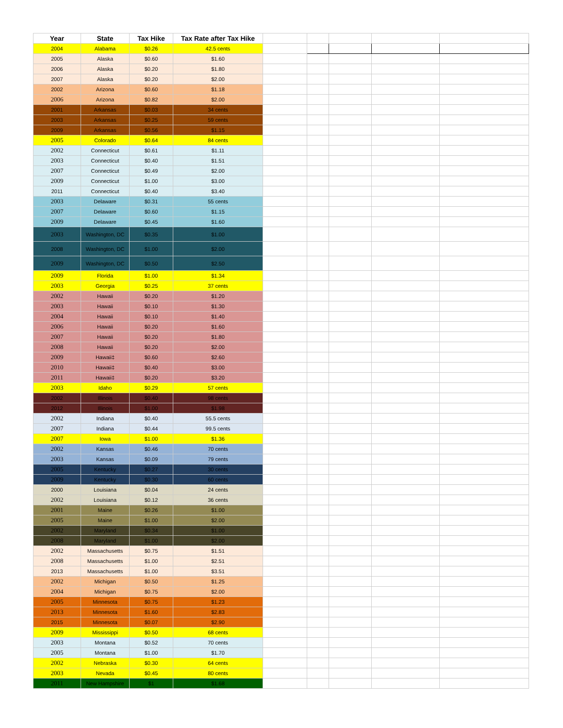| Year | State | Tax Hike | Tax Rate after Tax Hike | | | | | |
| 2004 | Alabama | $0.26 | 42.5 cents | | | | | |
| 2005 | Alaska | $0.60 | $1.60 | | | | | |
| 2006 | Alaska | $0.20 | $1.80 | | | | | |
| 2007 | Alaska | $0.20 | $2.00 | | | | | |
| 2002 | Arizona | $0.60 | $1.18 | | | | | |
| 2006 | Arizona | $0.82 | $2.00 | | | | | |
| 2001 | Arkansas | $0.03 | 34 cents | | | | | |
| 2003 | Arkansas | $0.25 | 59 cents | | | | | |
| 2009 | Arkansas | $0.56 | $1.15 | | | | | |
| 2005 | Colorado | $0.64 | 84 cents | | | | | |
| 2002 | Connecticut | $0.61 | $1.11 | | | | | |
| 2003 | Connecticut | $0.40 | $1.51 | | | | | |
| 2007 | Connecticut | $0.49 | $2.00 | | | | | |
| 2009 | Connecticut | $1.00 | $3.00 | | | | | |
| 2011 | Connecticut | $0.40 | $3.40 | | | | | |
| 2003 | Delaware | $0.31 | 55 cents | | | | | |
| 2007 | Delaware | $0.60 | $1.15 | | | | | |
| 2009 | Delaware | $0.45 | $1.60 | | | | | |
| 2003 | Washington, DC | $0.35 | $1.00 | | | | | |
| 2008 | Washington, DC | $1.00 | $2.00 | | | | | |
| 2009 | Washington, DC | $0.50 | $2.50 | | | | | |
| 2009 | Florida | $1.00 | $1.34 | | | | | |
| 2003 | Georgia | $0.25 | 37 cents | | | | | |
| 2002 | Hawaii | $0.20 | $1.20 | | | | | |
| 2003 | Hawaii | $0.10 | $1.30 | | | | | |
| 2004 | Hawaii | $0.10 | $1.40 | | | | | |
| 2006 | Hawaii | $0.20 | $1.60 | | | | | |
| 2007 | Hawaii | $0.20 | $1.80 | | | | | |
| 2008 | Hawaii | $0.20 | $2.00 | | | | | |
| 2009 | Hawaii‡ | $0.60 | $2.60 | | | | | |
| 2010 | Hawaii‡ | $0.40 | $3.00 | | | | | |
| 2011 | Hawaii‡ | $0.20 | $3.20 | | | | | |
| 2003 | Idaho | $0.29 | 57 cents | | | | | |
| 2002 | Illinois | $0.40 | 98 cents | | | | | |
| 2012 | Illinois | $1.00 | $1.98 | | | | | |
| 2002 | Indiana | $0.40 | 55.5 cents | | | | | |
| 2007 | Indiana | $0.44 | 99.5 cents | | | | | |
| 2007 | Iowa | $1.00 | $1.36 | | | | | |
| 2002 | Kansas | $0.46 | 70 cents | | | | | |
| 2003 | Kansas | $0.09 | 79 cents | | | | | |
| 2005 | Kentucky | $0.27 | 30 cents | | | | | |
| 2009 | Kentucky | $0.30 | 60 cents | | | | | |
| 2000 | Louisiana | $0.04 | 24 cents | | | | | |
| 2002 | Louisiana | $0.12 | 36 cents | | | | | |
| 2001 | Maine | $0.26 | $1.00 | | | | | |
| 2005 | Maine | $1.00 | $2.00 | | | | | |
| 2002 | Maryland | $0.34 | $1.00 | | | | | |
| 2008 | Maryland | $1.00 | $2.00 | | | | | |
| 2002 | Massachusetts | $0.75 | $1.51 | | | | | |
| 2008 | Massachusetts | $1.00 | $2.51 | | | | | |
| 2013 | Massachusetts | $1.00 | $3.51 | | | | | |
| 2002 | Michigan | $0.50 | $1.25 | | | | | |
| 2004 | Michigan | $0.75 | $2.00 | | | | | |
| 2005 | Minnesota | $0.75 | $1.23 | | | | | |
| 2013 | Minnesota | $1.60 | $2.83 | | | | | |
| 2015 | Minnesota | $0.07 | $2.90 | | | | | |
| 2009 | Mississippi | $0.50 | 68 cents | | | | | |
| 2003 | Montana | $0.52 | 70 cents | | | | | |
| 2005 | Montana | $1.00 | $1.70 | | | | | |
| 2002 | Nebraska | $0.30 | 64 cents | | | | | |
| 2003 | Nevada | $0.45 | 80 cents | | | | | |
| 2011 | New Hampshire | $1 | $1.68 | | | | | |